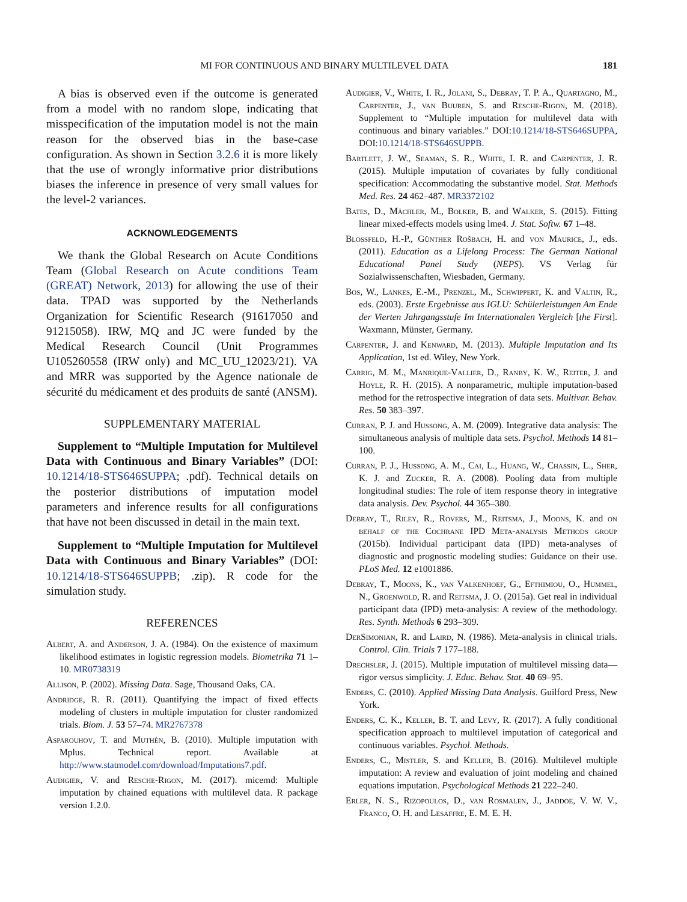MI FOR CONTINUOUS AND BINARY MULTILEVEL DATA 181
A bias is observed even if the outcome is generated from a model with no random slope, indicating that misspecification of the imputation model is not the main reason for the observed bias in the base-case configuration. As shown in Section 3.2.6 it is more likely that the use of wrongly informative prior distributions biases the inference in presence of very small values for the level-2 variances.
ACKNOWLEDGEMENTS
We thank the Global Research on Acute Conditions Team (Global Research on Acute conditions Team (GREAT) Network, 2013) for allowing the use of their data. TPAD was supported by the Netherlands Organization for Scientific Research (91617050 and 91215058). IRW, MQ and JC were funded by the Medical Research Council (Unit Programmes U105260558 (IRW only) and MC_UU_12023/21). VA and MRR was supported by the Agence nationale de sécurité du médicament et des produits de santé (ANSM).
SUPPLEMENTARY MATERIAL
Supplement to “Multiple Imputation for Multilevel Data with Continuous and Binary Variables” (DOI: 10.1214/18-STS646SUPPA; .pdf). Technical details on the posterior distributions of imputation model parameters and inference results for all configurations that have not been discussed in detail in the main text.
Supplement to “Multiple Imputation for Multilevel Data with Continuous and Binary Variables” (DOI: 10.1214/18-STS646SUPPB; .zip). R code for the simulation study.
REFERENCES
Albert, A. and Anderson, J. A. (1984). On the existence of maximum likelihood estimates in logistic regression models. Biometrika 71 1–10. MR0738319
Allison, P. (2002). Missing Data. Sage, Thousand Oaks, CA.
Andridge, R. R. (2011). Quantifying the impact of fixed effects modeling of clusters in multiple imputation for cluster randomized trials. Biom. J. 53 57–74. MR2767378
Asparouhov, T. and Muthén, B. (2010). Multiple imputation with Mplus. Technical report. Available at http://www.statmodel.com/download/Imputations7.pdf.
Audigier, V. and Resche-Rigon, M. (2017). micemd: Multiple imputation by chained equations with multilevel data. R package version 1.2.0.
Audigier, V., White, I. R., Jolani, S., Debray, T. P. A., Quartagno, M., Carpenter, J., van Buuren, S. and Resche-Rigon, M. (2018). Supplement to “Multiple imputation for multilevel data with continuous and binary variables.” DOI:10.1214/18-STS646SUPPA, DOI:10.1214/18-STS646SUPPB.
Bartlett, J. W., Seaman, S. R., White, I. R. and Carpenter, J. R. (2015). Multiple imputation of covariates by fully conditional specification: Accommodating the substantive model. Stat. Methods Med. Res. 24 462–487. MR3372102
Bates, D., Mächler, M., Bolker, B. and Walker, S. (2015). Fitting linear mixed-effects models using lme4. J. Stat. Softw. 67 1–48.
Blossfeld, H.-P., Günther Rošbach, H. and von Maurice, J., eds. (2011). Education as a Lifelong Process: The German National Educational Panel Study (NEPS). VS Verlag für Sozialwissenschaften, Wiesbaden, Germany.
Bos, W., Lankes, E.-M., Prenzel, M., Schwippert, K. and Valtin, R., eds. (2003). Erste Ergebnisse aus IGLU: Schülerleistungen Am Ende der Vierten Jahrgangsstufe Im Internationalen Vergleich [the First]. Waxmann, Münster, Germany.
Carpenter, J. and Kenward, M. (2013). Multiple Imputation and Its Application, 1st ed. Wiley, New York.
Carrig, M. M., Manrique-Vallier, D., Ranby, K. W., Reiter, J. and Hoyle, R. H. (2015). A nonparametric, multiple imputation-based method for the retrospective integration of data sets. Multivar. Behav. Res. 50 383–397.
Curran, P. J. and Hussong, A. M. (2009). Integrative data analysis: The simultaneous analysis of multiple data sets. Psychol. Methods 14 81–100.
Curran, P. J., Hussong, A. M., Cai, L., Huang, W., Chassin, L., Sher, K. J. and Zucker, R. A. (2008). Pooling data from multiple longitudinal studies: The role of item response theory in integrative data analysis. Dev. Psychol. 44 365–380.
Debray, T., Riley, R., Rovers, M., Reitsma, J., Moons, K. and on behalf of the Cochrane IPD Meta-analysis Methods group (2015b). Individual participant data (IPD) meta-analyses of diagnostic and prognostic modeling studies: Guidance on their use. PLoS Med. 12 e1001886.
Debray, T., Moons, K., van Valkenhoef, G., Efthimiou, O., Hummel, N., Groenwold, R. and Reitsma, J. O. (2015a). Get real in individual participant data (IPD) meta-analysis: A review of the methodology. Res. Synth. Methods 6 293–309.
DerSimonian, R. and Laird, N. (1986). Meta-analysis in clinical trials. Control. Clin. Trials 7 177–188.
Drechsler, J. (2015). Multiple imputation of multilevel missing data—rigor versus simplicity. J. Educ. Behav. Stat. 40 69–95.
Enders, C. (2010). Applied Missing Data Analysis. Guilford Press, New York.
Enders, C. K., Keller, B. T. and Levy, R. (2017). A fully conditional specification approach to multilevel imputation of categorical and continuous variables. Psychol. Methods.
Enders, C., Mistler, S. and Keller, B. (2016). Multilevel multiple imputation: A review and evaluation of joint modeling and chained equations imputation. Psychological Methods 21 222–240.
Erler, N. S., Rizopoulos, D., van Rosmalen, J., Jaddoe, V. W. V., Franco, O. H. and Lesaffre, E. M. E. H.